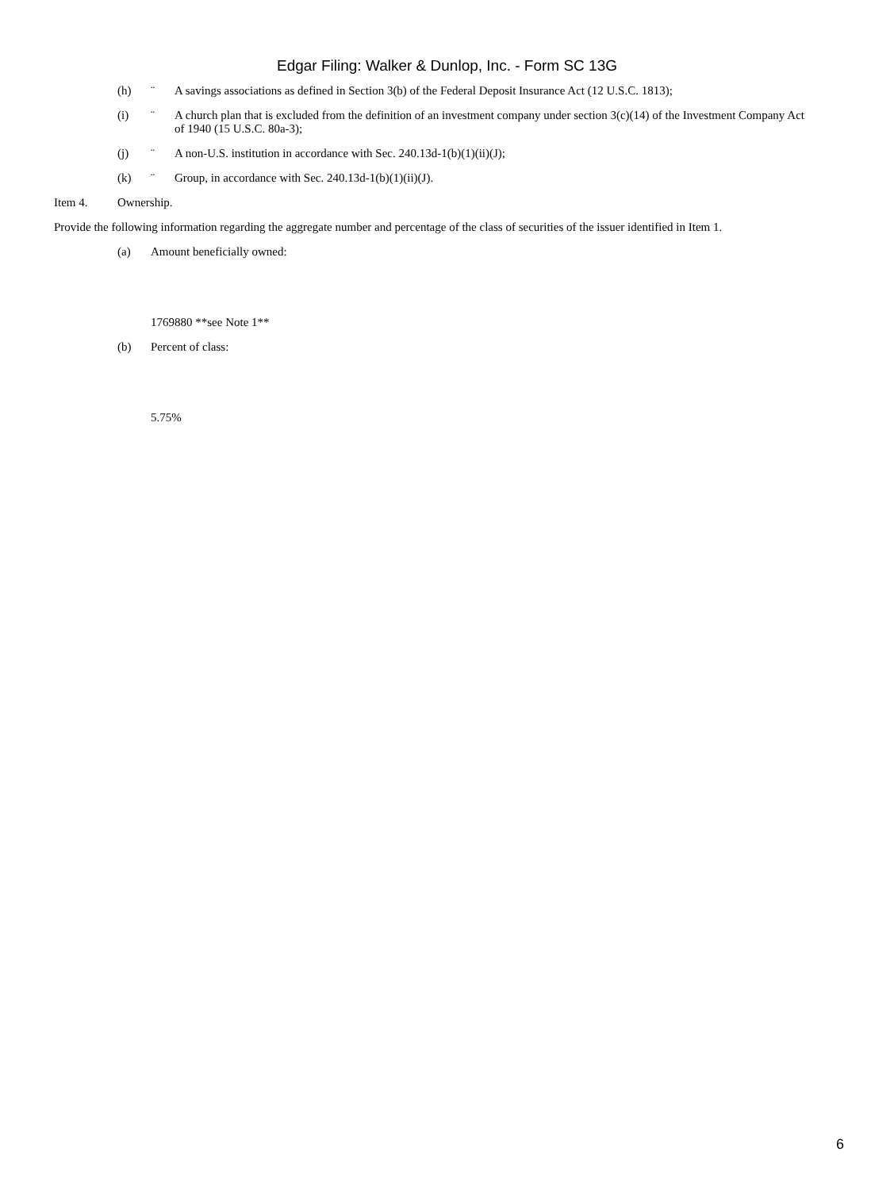Edgar Filing: Walker & Dunlop, Inc. - Form SC 13G
(h) ¨ A savings associations as defined in Section 3(b) of the Federal Deposit Insurance Act (12 U.S.C. 1813);
(i) ¨ A church plan that is excluded from the definition of an investment company under section 3(c)(14) of the Investment Company Act of 1940 (15 U.S.C. 80a-3);
(j) ¨ A non-U.S. institution in accordance with Sec. 240.13d-1(b)(1)(ii)(J);
(k) ¨ Group, in accordance with Sec. 240.13d-1(b)(1)(ii)(J).
Item 4. Ownership.
Provide the following information regarding the aggregate number and percentage of the class of securities of the issuer identified in Item 1.
(a) Amount beneficially owned:
1769880 **see Note 1**
(b) Percent of class:
5.75%
6